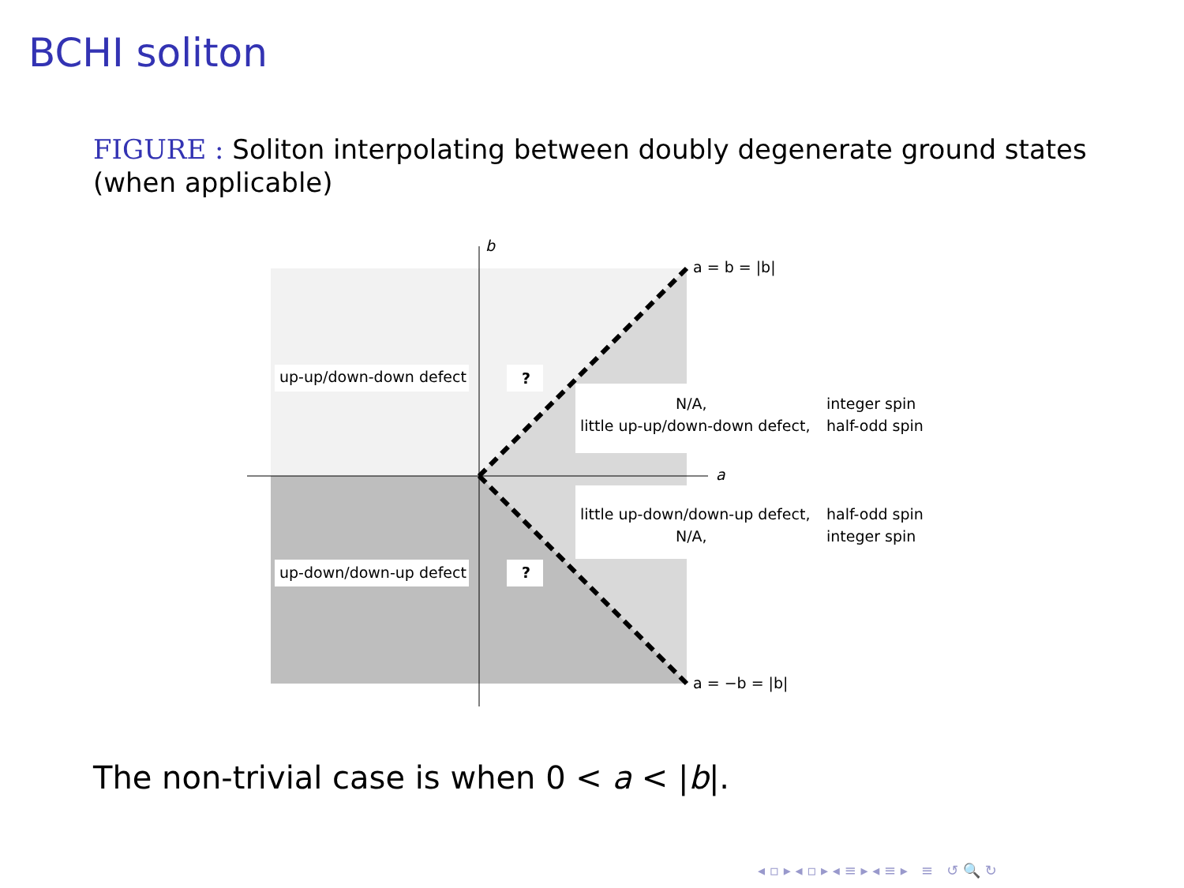BCHI soliton
FIGURE : Soliton interpolating between doubly degenerate ground states (when applicable)
up-up/down-down defect
up-down/down-up defect
?
?
b
a
a = b = |b|
a = −b = |b|
N/A,
integer spin
little up-up/down-down defect,
half-odd spin
little up-down/down-up defect,
half-odd spin
N/A,
integer spin
The non-trivial case is when 0 < a < |b|.
◂ ▫ ▸ ◂ ▫ ▸ ◂ ≡ ▸ ◂ ≡ ▸ ≡ ↺ 🔍 ↻